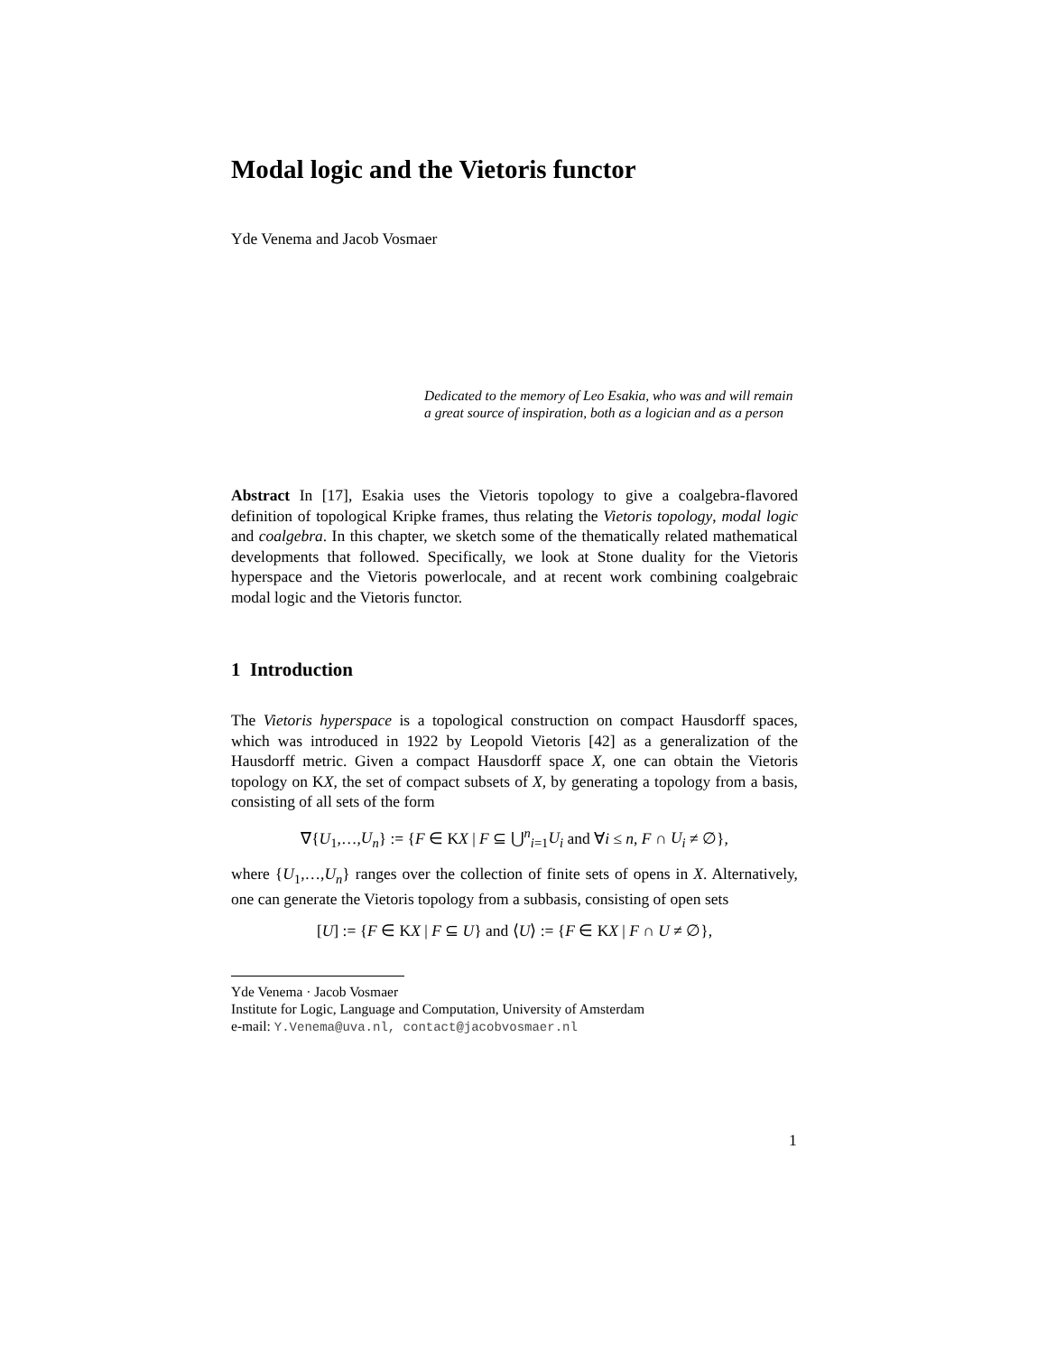Modal logic and the Vietoris functor
Yde Venema and Jacob Vosmaer
Dedicated to the memory of Leo Esakia, who was and will remain a great source of inspiration, both as a logician and as a person
Abstract In [17], Esakia uses the Vietoris topology to give a coalgebra-flavored definition of topological Kripke frames, thus relating the Vietoris topology, modal logic and coalgebra. In this chapter, we sketch some of the thematically related mathematical developments that followed. Specifically, we look at Stone duality for the Vietoris hyperspace and the Vietoris powerlocale, and at recent work combining coalgebraic modal logic and the Vietoris functor.
1 Introduction
The Vietoris hyperspace is a topological construction on compact Hausdorff spaces, which was introduced in 1922 by Leopold Vietoris [42] as a generalization of the Hausdorff metric. Given a compact Hausdorff space X, one can obtain the Vietoris topology on KX, the set of compact subsets of X, by generating a topology from a basis, consisting of all sets of the form
∇{U<sub>1</sub>,…,U<sub>n</sub>} := {F ∈ KX | F ⊆ ⋃<sup>n</sup><sub>i=1</sub>U<sub>i</sub> and ∀i ≤ n, F ∩ U<sub>i</sub> ≠ ∅},
where {U<sub>1</sub>,…,U<sub>n</sub>} ranges over the collection of finite sets of opens in X. Alternatively, one can generate the Vietoris topology from a subbasis, consisting of open sets
[U] := {F ∈ KX | F ⊆ U} and ⟨U⟩ := {F ∈ KX | F ∩ U ≠ ∅},
Yde Venema · Jacob Vosmaer
Institute for Logic, Language and Computation, University of Amsterdam
e-mail: Y.Venema@uva.nl, contact@jacobvosmaer.nl
1